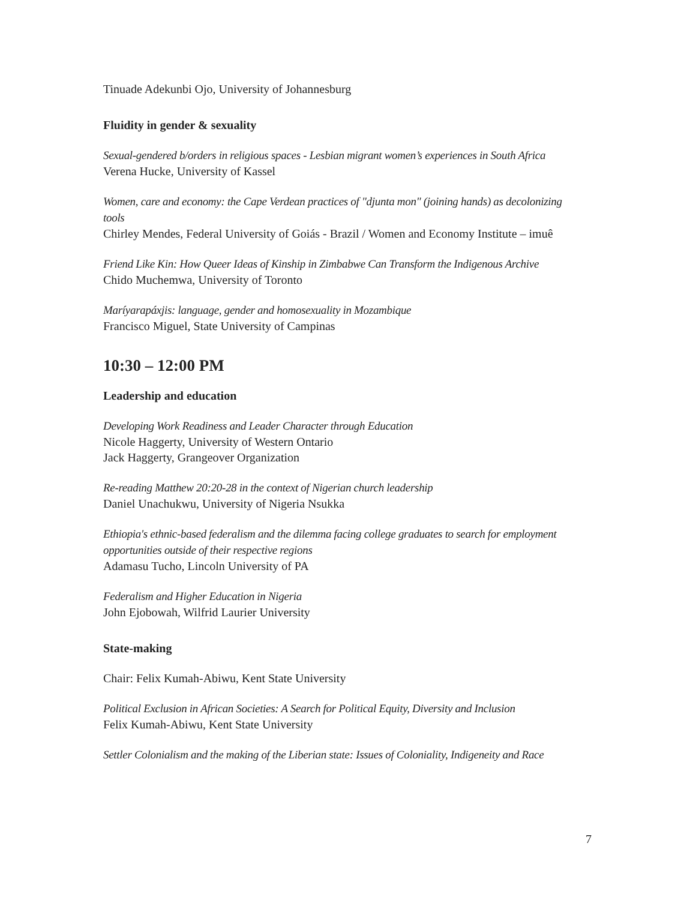Tinuade Adekunbi Ojo, University of Johannesburg
Fluidity in gender & sexuality
Sexual-gendered b/orders in religious spaces - Lesbian migrant women’s experiences in South Africa
Verena Hucke, University of Kassel
Women, care and economy: the Cape Verdean practices of "djunta mon" (joining hands) as decolonizing tools
Chirley Mendes, Federal University of Goiás - Brazil / Women and Economy Institute – imuê
Friend Like Kin: How Queer Ideas of Kinship in Zimbabwe Can Transform the Indigenous Archive
Chido Muchemwa, University of Toronto
Maríyarapáxjis: language, gender and homosexuality in Mozambique
Francisco Miguel, State University of Campinas
10:30 – 12:00 PM
Leadership and education
Developing Work Readiness and Leader Character through Education
Nicole Haggerty, University of Western Ontario
Jack Haggerty, Grangeover Organization
Re-reading Matthew 20:20-28 in the context of Nigerian church leadership
Daniel Unachukwu, University of Nigeria Nsukka
Ethiopia's ethnic-based federalism and the dilemma facing college graduates to search for employment opportunities outside of their respective regions
Adamasu Tucho, Lincoln University of PA
Federalism and Higher Education in Nigeria
John Ejobowah, Wilfrid Laurier University
State-making
Chair: Felix Kumah-Abiwu, Kent State University
Political Exclusion in African Societies: A Search for Political Equity, Diversity and Inclusion
Felix Kumah-Abiwu, Kent State University
Settler Colonialism and the making of the Liberian state: Issues of Coloniality, Indigeneity and Race
7